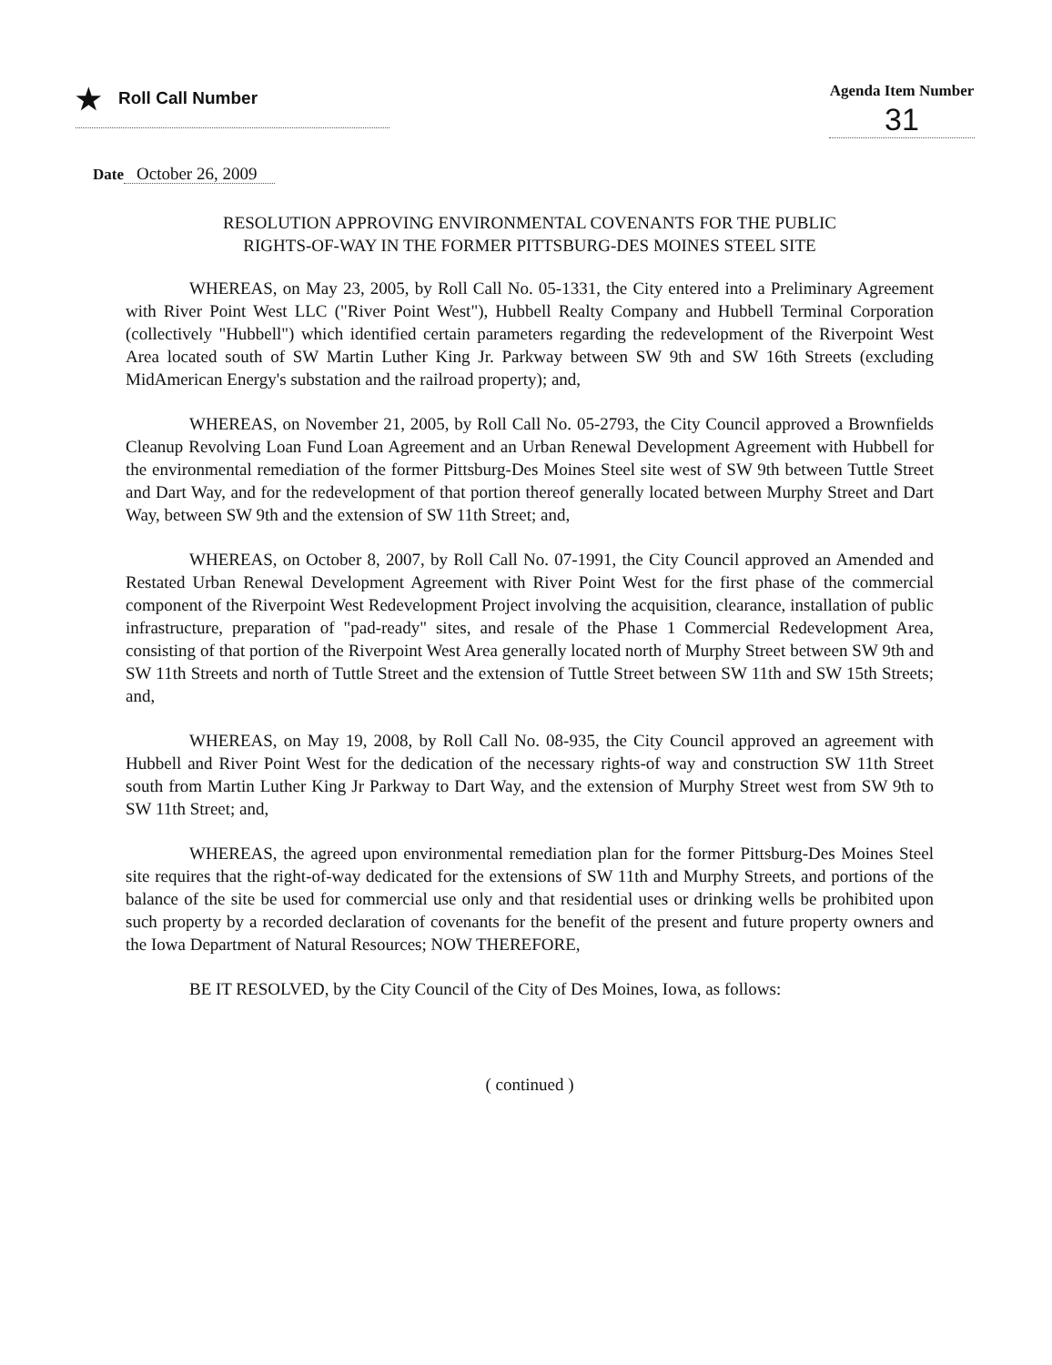★ Roll Call Number Agenda Item Number
31
Date October 26, 2009
RESOLUTION APPROVING ENVIRONMENTAL COVENANTS FOR THE PUBLIC
RIGHTS-OF-WAY IN THE FORMER PITTSBURG-DES MOINES STEEL SITE
WHEREAS, on May 23, 2005, by Roll Call No. 05-1331, the City entered into a Preliminary Agreement with River Point West LLC ("River Point West"), Hubbell Realty Company and Hubbell Terminal Corporation (collectively "Hubbell") which identified certain parameters regarding the redevelopment of the Riverpoint West Area located south of SW Martin Luther King Jr. Parkway between SW 9th and SW 16th Streets (excluding MidAmerican Energy's substation and the railroad property); and,
WHEREAS, on November 21, 2005, by Roll Call No. 05-2793, the City Council approved a Brownfields Cleanup Revolving Loan Fund Loan Agreement and an Urban Renewal Development Agreement with Hubbell for the environmental remediation of the former Pittsburg-Des Moines Steel site west of SW 9th between Tuttle Street and Dart Way, and for the redevelopment of that portion thereof generally located between Murphy Street and Dart Way, between SW 9th and the extension of SW 11th Street; and,
WHEREAS, on October 8, 2007, by Roll Call No. 07-1991, the City Council approved an Amended and Restated Urban Renewal Development Agreement with River Point West for the first phase of the commercial component of the Riverpoint West Redevelopment Project involving the acquisition, clearance, installation of public infrastructure, preparation of "pad-ready" sites, and resale of the Phase 1 Commercial Redevelopment Area, consisting of that portion of the Riverpoint West Area generally located north of Murphy Street between SW 9th and SW 11th Streets and north of Tuttle Street and the extension of Tuttle Street between SW 11th and SW 15th Streets; and,
WHEREAS, on May 19, 2008, by Roll Call No. 08-935, the City Council approved an agreement with Hubbell and River Point West for the dedication of the necessary rights-of way and construction SW 11th Street south from Martin Luther King Jr Parkway to Dart Way, and the extension of Murphy Street west from SW 9th to SW 11th Street; and,
WHEREAS, the agreed upon environmental remediation plan for the former Pittsburg-Des Moines Steel site requires that the right-of-way dedicated for the extensions of SW 11th and Murphy Streets, and portions of the balance of the site be used for commercial use only and that residential uses or drinking wells be prohibited upon such property by a recorded declaration of covenants for the benefit of the present and future property owners and the Iowa Department of Natural Resources; NOW THEREFORE,
BE IT RESOLVED, by the City Council of the City of Des Moines, Iowa, as follows:
( continued )